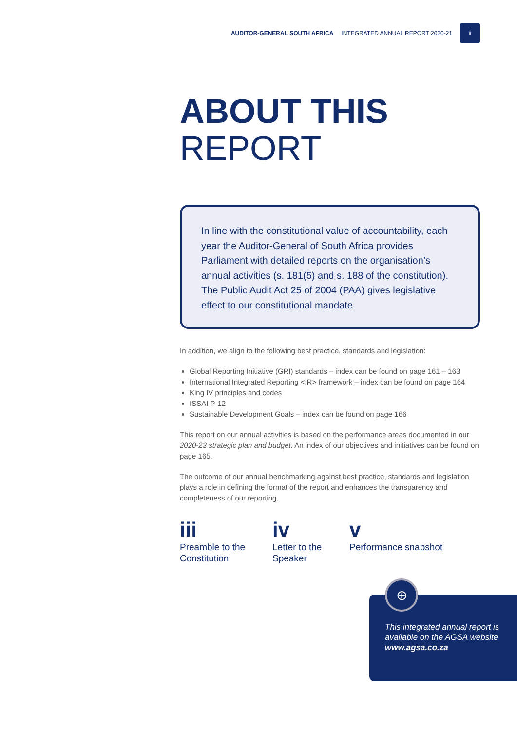AUDITOR-GENERAL SOUTH AFRICA INTEGRATED ANNUAL REPORT 2020-21
ii
ABOUT THIS
REPORT
In line with the constitutional value of accountability, each year the Auditor-General of South Africa provides Parliament with detailed reports on the organisation’s annual activities (s. 181(5) and s. 188 of the constitution). The Public Audit Act 25 of 2004 (PAA) gives legislative effect to our constitutional mandate.
In addition, we align to the following best practice, standards and legislation:
Global Reporting Initiative (GRI) standards – index can be found on page 161 – 163
International Integrated Reporting <IR> framework – index can be found on page 164
King IV principles and codes
ISSAI P-12
Sustainable Development Goals – index can be found on page 166
This report on our annual activities is based on the performance areas documented in our 2020-23 strategic plan and budget. An index of our objectives and initiatives can be found on page 165.
The outcome of our annual benchmarking against best practice, standards and legislation plays a role in defining the format of the report and enhances the transparency and completeness of our reporting.
iii
Preamble to the Constitution
iv
Letter to the Speaker
v
Performance snapshot
⊕
This integrated annual report is available on the AGSA website www.agsa.co.za